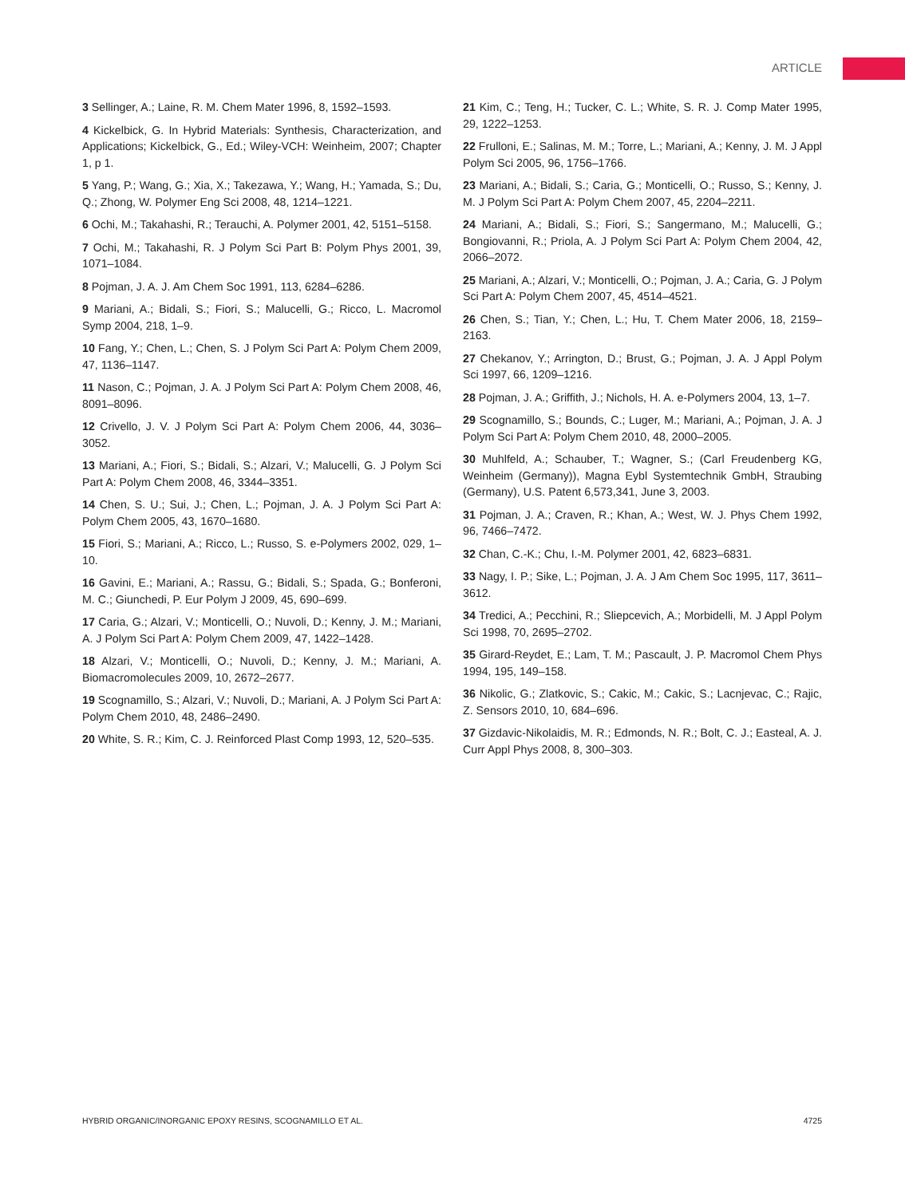ARTICLE
3 Sellinger, A.; Laine, R. M. Chem Mater 1996, 8, 1592–1593.
4 Kickelbick, G. In Hybrid Materials: Synthesis, Characterization, and Applications; Kickelbick, G., Ed.; Wiley-VCH: Weinheim, 2007; Chapter 1, p 1.
5 Yang, P.; Wang, G.; Xia, X.; Takezawa, Y.; Wang, H.; Yamada, S.; Du, Q.; Zhong, W. Polymer Eng Sci 2008, 48, 1214–1221.
6 Ochi, M.; Takahashi, R.; Terauchi, A. Polymer 2001, 42, 5151–5158.
7 Ochi, M.; Takahashi, R. J Polym Sci Part B: Polym Phys 2001, 39, 1071–1084.
8 Pojman, J. A. J. Am Chem Soc 1991, 113, 6284–6286.
9 Mariani, A.; Bidali, S.; Fiori, S.; Malucelli, G.; Ricco, L. Macromol Symp 2004, 218, 1–9.
10 Fang, Y.; Chen, L.; Chen, S. J Polym Sci Part A: Polym Chem 2009, 47, 1136–1147.
11 Nason, C.; Pojman, J. A. J Polym Sci Part A: Polym Chem 2008, 46, 8091–8096.
12 Crivello, J. V. J Polym Sci Part A: Polym Chem 2006, 44, 3036–3052.
13 Mariani, A.; Fiori, S.; Bidali, S.; Alzari, V.; Malucelli, G. J Polym Sci Part A: Polym Chem 2008, 46, 3344–3351.
14 Chen, S. U.; Sui, J.; Chen, L.; Pojman, J. A. J Polym Sci Part A: Polym Chem 2005, 43, 1670–1680.
15 Fiori, S.; Mariani, A.; Ricco, L.; Russo, S. e-Polymers 2002, 029, 1–10.
16 Gavini, E.; Mariani, A.; Rassu, G.; Bidali, S.; Spada, G.; Bonferoni, M. C.; Giunchedi, P. Eur Polym J 2009, 45, 690–699.
17 Caria, G.; Alzari, V.; Monticelli, O.; Nuvoli, D.; Kenny, J. M.; Mariani, A. J Polym Sci Part A: Polym Chem 2009, 47, 1422–1428.
18 Alzari, V.; Monticelli, O.; Nuvoli, D.; Kenny, J. M.; Mariani, A. Biomacromolecules 2009, 10, 2672–2677.
19 Scognamillo, S.; Alzari, V.; Nuvoli, D.; Mariani, A. J Polym Sci Part A: Polym Chem 2010, 48, 2486–2490.
20 White, S. R.; Kim, C. J. Reinforced Plast Comp 1993, 12, 520–535.
21 Kim, C.; Teng, H.; Tucker, C. L.; White, S. R. J. Comp Mater 1995, 29, 1222–1253.
22 Frulloni, E.; Salinas, M. M.; Torre, L.; Mariani, A.; Kenny, J. M. J Appl Polym Sci 2005, 96, 1756–1766.
23 Mariani, A.; Bidali, S.; Caria, G.; Monticelli, O.; Russo, S.; Kenny, J. M. J Polym Sci Part A: Polym Chem 2007, 45, 2204–2211.
24 Mariani, A.; Bidali, S.; Fiori, S.; Sangermano, M.; Malucelli, G.; Bongiovanni, R.; Priola, A. J Polym Sci Part A: Polym Chem 2004, 42, 2066–2072.
25 Mariani, A.; Alzari, V.; Monticelli, O.; Pojman, J. A.; Caria, G. J Polym Sci Part A: Polym Chem 2007, 45, 4514–4521.
26 Chen, S.; Tian, Y.; Chen, L.; Hu, T. Chem Mater 2006, 18, 2159–2163.
27 Chekanov, Y.; Arrington, D.; Brust, G.; Pojman, J. A. J Appl Polym Sci 1997, 66, 1209–1216.
28 Pojman, J. A.; Griffith, J.; Nichols, H. A. e-Polymers 2004, 13, 1–7.
29 Scognamillo, S.; Bounds, C.; Luger, M.; Mariani, A.; Pojman, J. A. J Polym Sci Part A: Polym Chem 2010, 48, 2000–2005.
30 Muhlfeld, A.; Schauber, T.; Wagner, S.; (Carl Freudenberg KG, Weinheim (Germany)), Magna Eybl Systemtechnik GmbH, Straubing (Germany), U.S. Patent 6,573,341, June 3, 2003.
31 Pojman, J. A.; Craven, R.; Khan, A.; West, W. J. Phys Chem 1992, 96, 7466–7472.
32 Chan, C.-K.; Chu, I.-M. Polymer 2001, 42, 6823–6831.
33 Nagy, I. P.; Sike, L.; Pojman, J. A. J Am Chem Soc 1995, 117, 3611–3612.
34 Tredici, A.; Pecchini, R.; Sliepcevich, A.; Morbidelli, M. J Appl Polym Sci 1998, 70, 2695–2702.
35 Girard-Reydet, E.; Lam, T. M.; Pascault, J. P. Macromol Chem Phys 1994, 195, 149–158.
36 Nikolic, G.; Zlatkovic, S.; Cakic, M.; Cakic, S.; Lacnjevac, C.; Rajic, Z. Sensors 2010, 10, 684–696.
37 Gizdavic-Nikolaidis, M. R.; Edmonds, N. R.; Bolt, C. J.; Easteal, A. J. Curr Appl Phys 2008, 8, 300–303.
HYBRID ORGANIC/INORGANIC EPOXY RESINS, SCOGNAMILLO ET AL. 4725